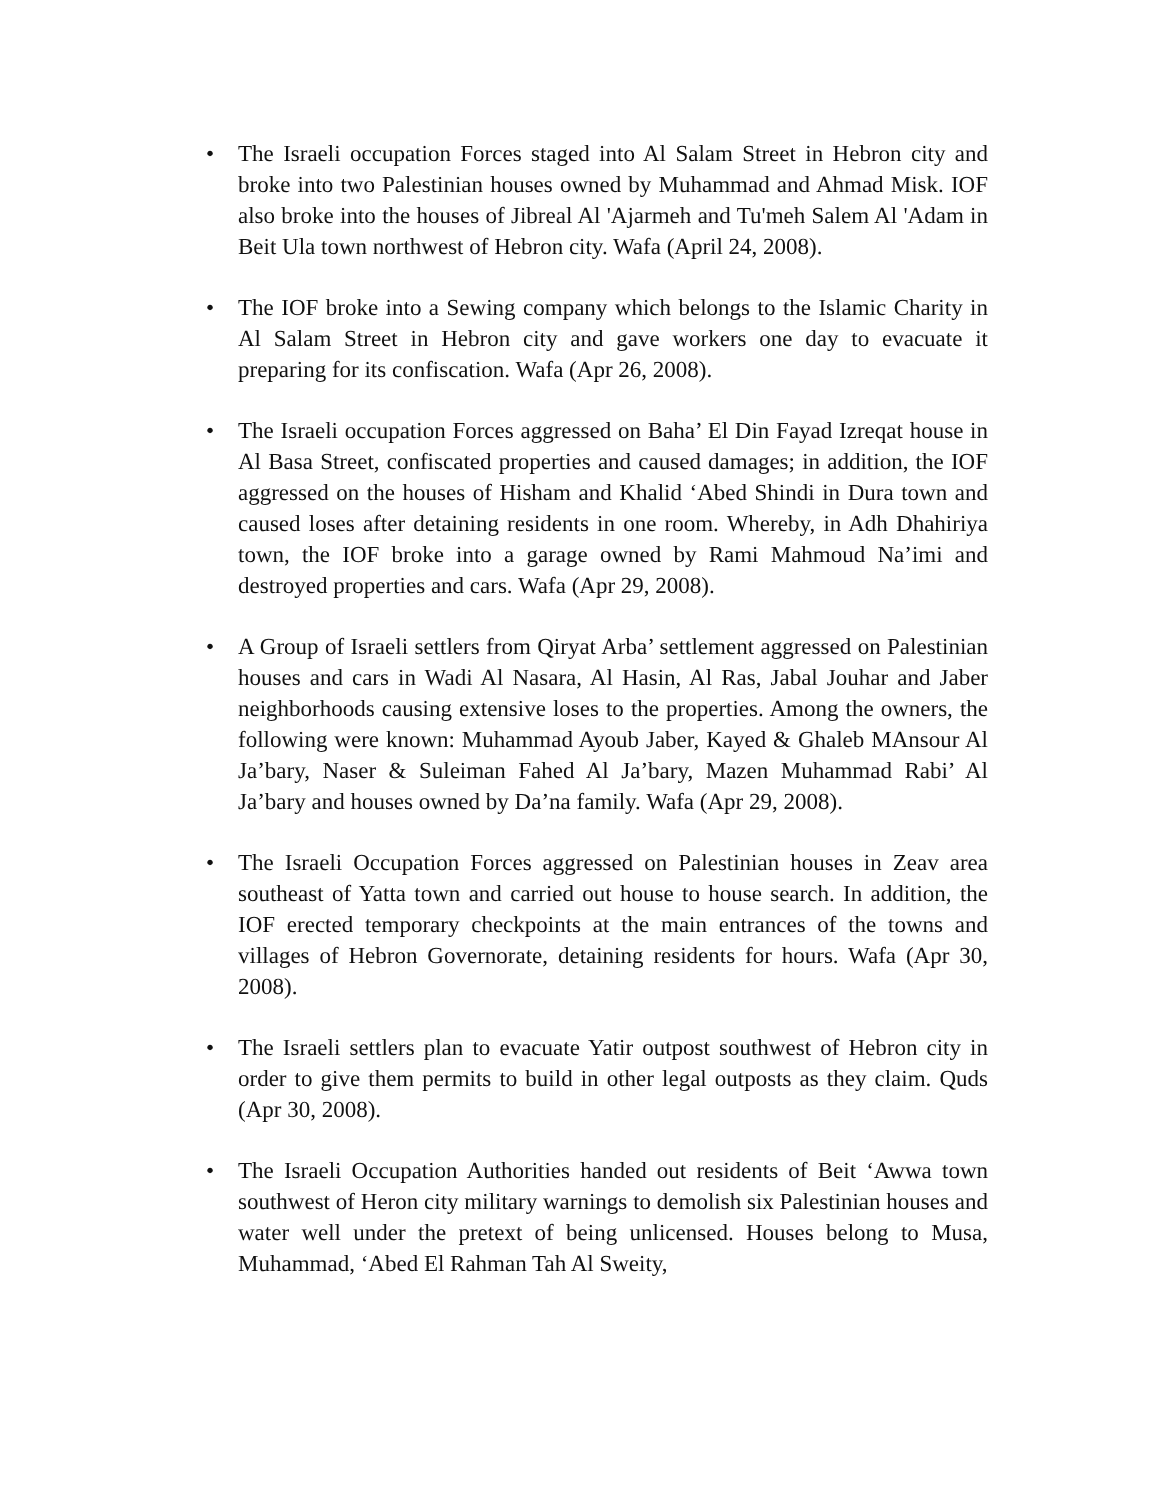• The Israeli occupation Forces staged into Al Salam Street in Hebron city and broke into two Palestinian houses owned by Muhammad and Ahmad Misk. IOF also broke into the houses of Jibreal Al 'Ajarmeh and Tu'meh Salem Al 'Adam in Beit Ula town northwest of Hebron city. Wafa (April 24, 2008).
• The IOF broke into a Sewing company which belongs to the Islamic Charity in Al Salam Street in Hebron city and gave workers one day to evacuate it preparing for its confiscation. Wafa (Apr 26, 2008).
• The Israeli occupation Forces aggressed on Baha’ El Din Fayad Izreqat house in Al Basa Street, confiscated properties and caused damages; in addition, the IOF aggressed on the houses of Hisham and Khalid ‘Abed Shindi in Dura town and caused loses after detaining residents in one room. Whereby, in Adh Dhahiriya town, the IOF broke into a garage owned by Rami Mahmoud Na’imi and destroyed properties and cars. Wafa (Apr 29, 2008).
• A Group of Israeli settlers from Qiryat Arba’ settlement aggressed on Palestinian houses and cars in Wadi Al Nasara, Al Hasin, Al Ras, Jabal Jouhar and Jaber neighborhoods causing extensive loses to the properties. Among the owners, the following were known: Muhammad Ayoub Jaber, Kayed & Ghaleb MAnsour Al Ja’bary, Naser & Suleiman Fahed Al Ja’bary, Mazen Muhammad Rabi’ Al Ja’bary and houses owned by Da’na family. Wafa (Apr 29, 2008).
• The Israeli Occupation Forces aggressed on Palestinian houses in Zeav area southeast of Yatta town and carried out house to house search. In addition, the IOF erected temporary checkpoints at the main entrances of the towns and villages of Hebron Governorate, detaining residents for hours. Wafa (Apr 30, 2008).
• The Israeli settlers plan to evacuate Yatir outpost southwest of Hebron city in order to give them permits to build in other legal outposts as they claim. Quds (Apr 30, 2008).
• The Israeli Occupation Authorities handed out residents of Beit ‘Awwa town southwest of Heron city military warnings to demolish six Palestinian houses and water well under the pretext of being unlicensed. Houses belong to Musa, Muhammad, ‘Abed El Rahman Tah Al Sweity,